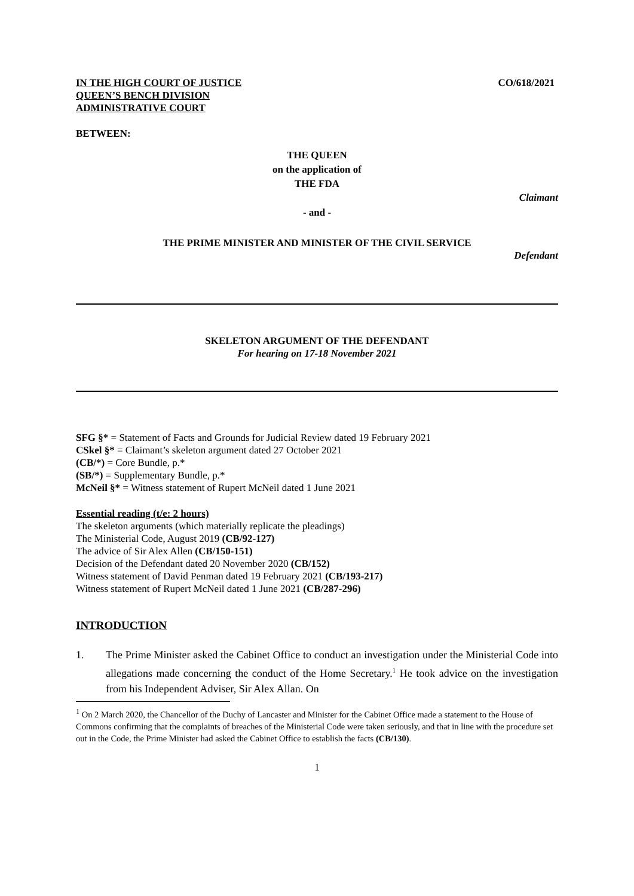IN THE HIGH COURT OF JUSTICE
QUEEN’S BENCH DIVISION
ADMINISTRATIVE COURT
CO/618/2021
BETWEEN:
THE QUEEN
on the application of
THE FDA
Claimant
- and -
THE PRIME MINISTER AND MINISTER OF THE CIVIL SERVICE
Defendant
SKELETON ARGUMENT OF THE DEFENDANT
For hearing on 17-18 November 2021
SFG §* = Statement of Facts and Grounds for Judicial Review dated 19 February 2021
CSkel §* = Claimant’s skeleton argument dated 27 October 2021
(CB/*) = Core Bundle, p.*
(SB/*) = Supplementary Bundle, p.*
McNeil §* = Witness statement of Rupert McNeil dated 1 June 2021
Essential reading (t/e: 2 hours)
The skeleton arguments (which materially replicate the pleadings)
The Ministerial Code, August 2019 (CB/92-127)
The advice of Sir Alex Allen (CB/150-151)
Decision of the Defendant dated 20 November 2020 (CB/152)
Witness statement of David Penman dated 19 February 2021 (CB/193-217)
Witness statement of Rupert McNeil dated 1 June 2021 (CB/287-296)
INTRODUCTION
1. The Prime Minister asked the Cabinet Office to conduct an investigation under the Ministerial Code into allegations made concerning the conduct of the Home Secretary.<sup>1</sup> He took advice on the investigation from his Independent Adviser, Sir Alex Allan. On
<sup>1</sup> On 2 March 2020, the Chancellor of the Duchy of Lancaster and Minister for the Cabinet Office made a statement to the House of Commons confirming that the complaints of breaches of the Ministerial Code were taken seriously, and that in line with the procedure set out in the Code, the Prime Minister had asked the Cabinet Office to establish the facts (CB/130).
1